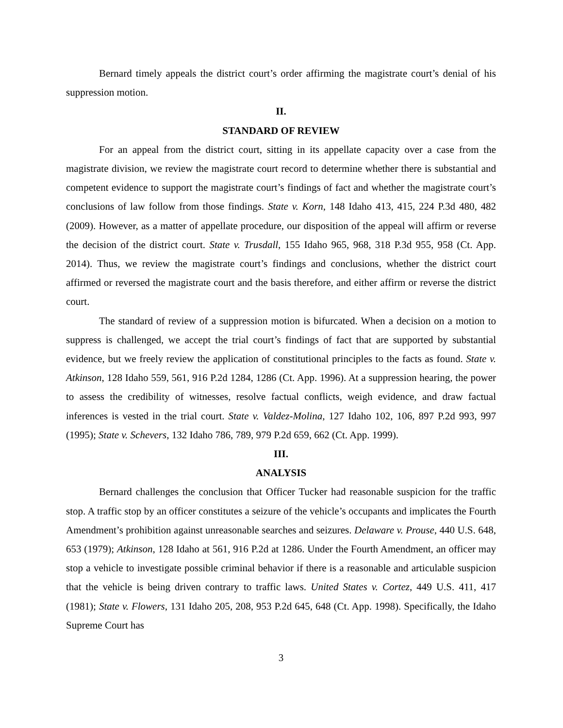Bernard timely appeals the district court’s order affirming the magistrate court’s denial of his suppression motion.
II.
STANDARD OF REVIEW
For an appeal from the district court, sitting in its appellate capacity over a case from the magistrate division, we review the magistrate court record to determine whether there is substantial and competent evidence to support the magistrate court’s findings of fact and whether the magistrate court’s conclusions of law follow from those findings. State v. Korn, 148 Idaho 413, 415, 224 P.3d 480, 482 (2009). However, as a matter of appellate procedure, our disposition of the appeal will affirm or reverse the decision of the district court. State v. Trusdall, 155 Idaho 965, 968, 318 P.3d 955, 958 (Ct. App. 2014). Thus, we review the magistrate court’s findings and conclusions, whether the district court affirmed or reversed the magistrate court and the basis therefore, and either affirm or reverse the district court.
The standard of review of a suppression motion is bifurcated. When a decision on a motion to suppress is challenged, we accept the trial court’s findings of fact that are supported by substantial evidence, but we freely review the application of constitutional principles to the facts as found. State v. Atkinson, 128 Idaho 559, 561, 916 P.2d 1284, 1286 (Ct. App. 1996). At a suppression hearing, the power to assess the credibility of witnesses, resolve factual conflicts, weigh evidence, and draw factual inferences is vested in the trial court. State v. Valdez-Molina, 127 Idaho 102, 106, 897 P.2d 993, 997 (1995); State v. Schevers, 132 Idaho 786, 789, 979 P.2d 659, 662 (Ct. App. 1999).
III.
ANALYSIS
Bernard challenges the conclusion that Officer Tucker had reasonable suspicion for the traffic stop. A traffic stop by an officer constitutes a seizure of the vehicle’s occupants and implicates the Fourth Amendment’s prohibition against unreasonable searches and seizures. Delaware v. Prouse, 440 U.S. 648, 653 (1979); Atkinson, 128 Idaho at 561, 916 P.2d at 1286. Under the Fourth Amendment, an officer may stop a vehicle to investigate possible criminal behavior if there is a reasonable and articulable suspicion that the vehicle is being driven contrary to traffic laws. United States v. Cortez, 449 U.S. 411, 417 (1981); State v. Flowers, 131 Idaho 205, 208, 953 P.2d 645, 648 (Ct. App. 1998). Specifically, the Idaho Supreme Court has
3